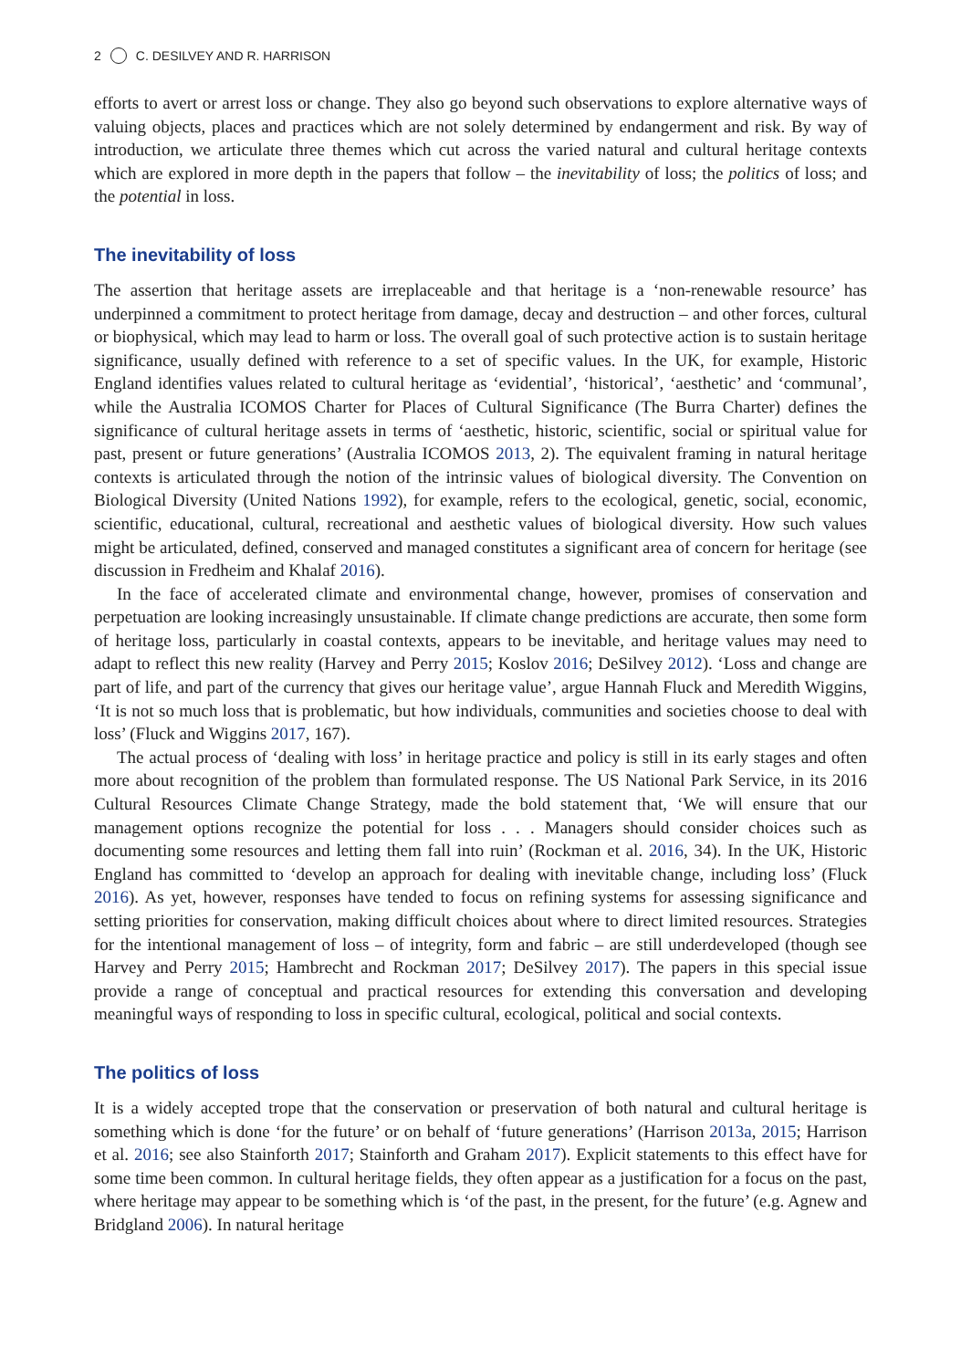2 C. DESILVEY AND R. HARRISON
efforts to avert or arrest loss or change. They also go beyond such observations to explore alternative ways of valuing objects, places and practices which are not solely determined by endangerment and risk. By way of introduction, we articulate three themes which cut across the varied natural and cultural heritage contexts which are explored in more depth in the papers that follow – the inevitability of loss; the politics of loss; and the potential in loss.
The inevitability of loss
The assertion that heritage assets are irreplaceable and that heritage is a ‘non-renewable resource’ has underpinned a commitment to protect heritage from damage, decay and destruction – and other forces, cultural or biophysical, which may lead to harm or loss. The overall goal of such protective action is to sustain heritage significance, usually defined with reference to a set of specific values. In the UK, for example, Historic England identifies values related to cultural heritage as ‘evidential’, ‘historical’, ‘aesthetic’ and ‘communal’, while the Australia ICOMOS Charter for Places of Cultural Significance (The Burra Charter) defines the significance of cultural heritage assets in terms of ‘aesthetic, historic, scientific, social or spiritual value for past, present or future generations’ (Australia ICOMOS 2013, 2). The equivalent framing in natural heritage contexts is articulated through the notion of the intrinsic values of biological diversity. The Convention on Biological Diversity (United Nations 1992), for example, refers to the ecological, genetic, social, economic, scientific, educational, cultural, recreational and aesthetic values of biological diversity. How such values might be articulated, defined, conserved and managed constitutes a significant area of concern for heritage (see discussion in Fredheim and Khalaf 2016).
In the face of accelerated climate and environmental change, however, promises of conservation and perpetuation are looking increasingly unsustainable. If climate change predictions are accurate, then some form of heritage loss, particularly in coastal contexts, appears to be inevitable, and heritage values may need to adapt to reflect this new reality (Harvey and Perry 2015; Koslov 2016; DeSilvey 2012). ‘Loss and change are part of life, and part of the currency that gives our heritage value’, argue Hannah Fluck and Meredith Wiggins, ‘It is not so much loss that is problematic, but how individuals, communities and societies choose to deal with loss’ (Fluck and Wiggins 2017, 167).
The actual process of ‘dealing with loss’ in heritage practice and policy is still in its early stages and often more about recognition of the problem than formulated response. The US National Park Service, in its 2016 Cultural Resources Climate Change Strategy, made the bold statement that, ‘We will ensure that our management options recognize the potential for loss . . . Managers should consider choices such as documenting some resources and letting them fall into ruin’ (Rockman et al. 2016, 34). In the UK, Historic England has committed to ‘develop an approach for dealing with inevitable change, including loss’ (Fluck 2016). As yet, however, responses have tended to focus on refining systems for assessing significance and setting priorities for conservation, making difficult choices about where to direct limited resources. Strategies for the intentional management of loss – of integrity, form and fabric – are still underdeveloped (though see Harvey and Perry 2015; Hambrecht and Rockman 2017; DeSilvey 2017). The papers in this special issue provide a range of conceptual and practical resources for extending this conversation and developing meaningful ways of responding to loss in specific cultural, ecological, political and social contexts.
The politics of loss
It is a widely accepted trope that the conservation or preservation of both natural and cultural heritage is something which is done ‘for the future’ or on behalf of ‘future generations’ (Harrison 2013a, 2015; Harrison et al. 2016; see also Stainforth 2017; Stainforth and Graham 2017). Explicit statements to this effect have for some time been common. In cultural heritage fields, they often appear as a justification for a focus on the past, where heritage may appear to be something which is ‘of the past, in the present, for the future’ (e.g. Agnew and Bridgland 2006). In natural heritage